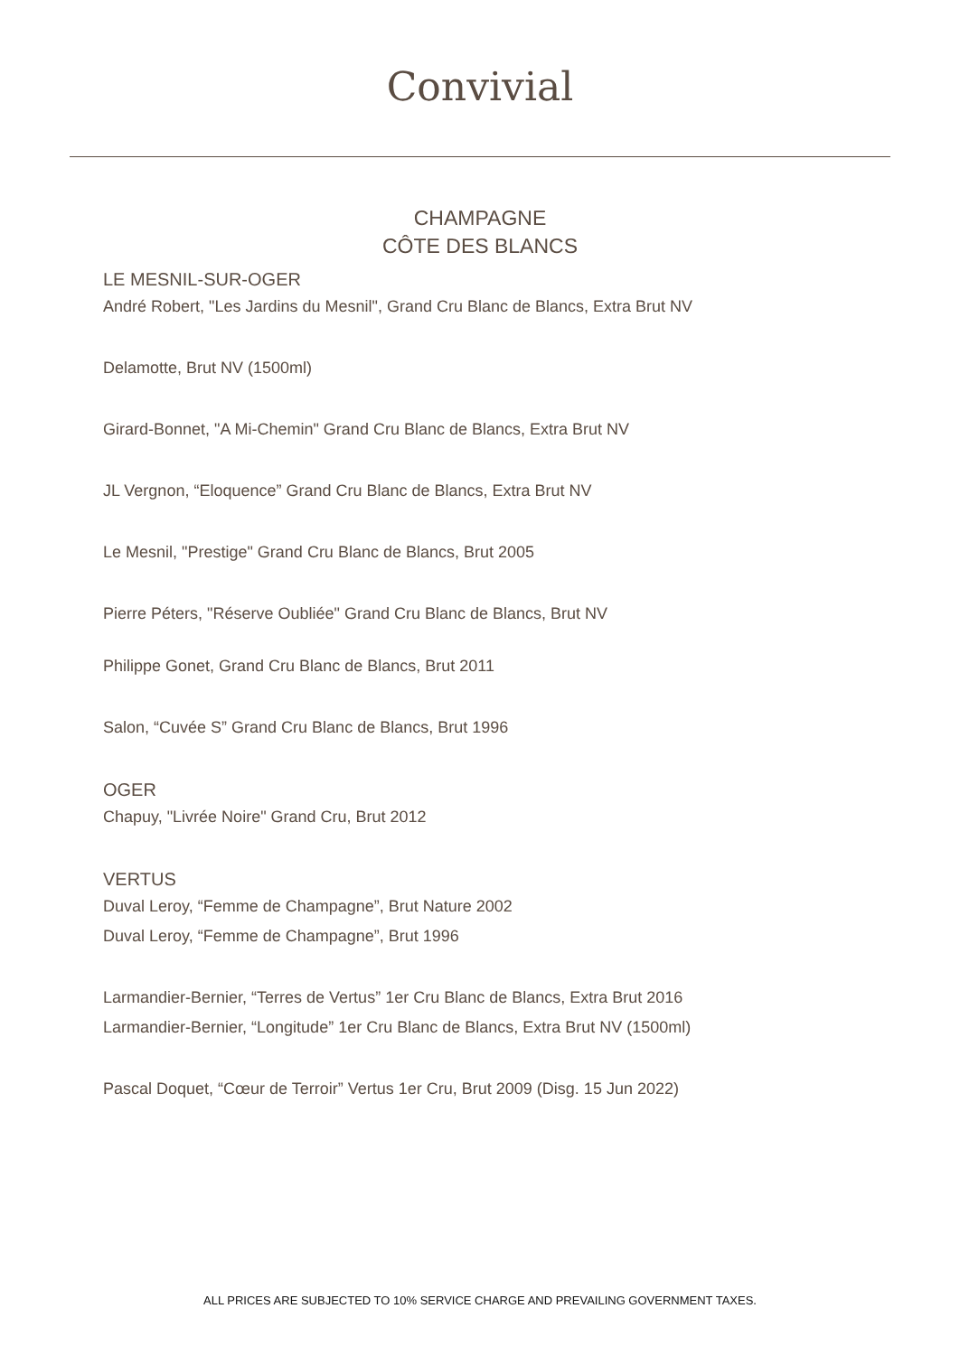Convivial
CHAMPAGNE
CÔTE DES BLANCS
LE MESNIL-SUR-OGER
André Robert, "Les Jardins du Mesnil", Grand Cru Blanc de Blancs, Extra Brut NV
Delamotte, Brut NV (1500ml)
Girard-Bonnet, "A Mi-Chemin" Grand Cru Blanc de Blancs, Extra Brut NV
JL Vergnon, “Eloquence” Grand Cru Blanc de Blancs, Extra Brut NV
Le Mesnil, "Prestige" Grand Cru Blanc de Blancs, Brut 2005
Pierre Péters, "Réserve Oubliée" Grand Cru Blanc de Blancs, Brut NV
Philippe Gonet, Grand Cru Blanc de Blancs, Brut 2011
Salon, “Cuvée S” Grand Cru Blanc de Blancs, Brut 1996
OGER
Chapuy, "Livrée Noire" Grand Cru, Brut 2012
VERTUS
Duval Leroy, “Femme de Champagne”, Brut Nature 2002
Duval Leroy, “Femme de Champagne”, Brut 1996
Larmandier-Bernier, “Terres de Vertus” 1er Cru Blanc de Blancs, Extra Brut 2016
Larmandier-Bernier, “Longitude” 1er Cru Blanc de Blancs, Extra Brut NV (1500ml)
Pascal Doquet, “Cœur de Terroir” Vertus 1er Cru, Brut 2009 (Disg. 15 Jun 2022)
ALL PRICES ARE SUBJECTED TO 10% SERVICE CHARGE AND PREVAILING GOVERNMENT TAXES.